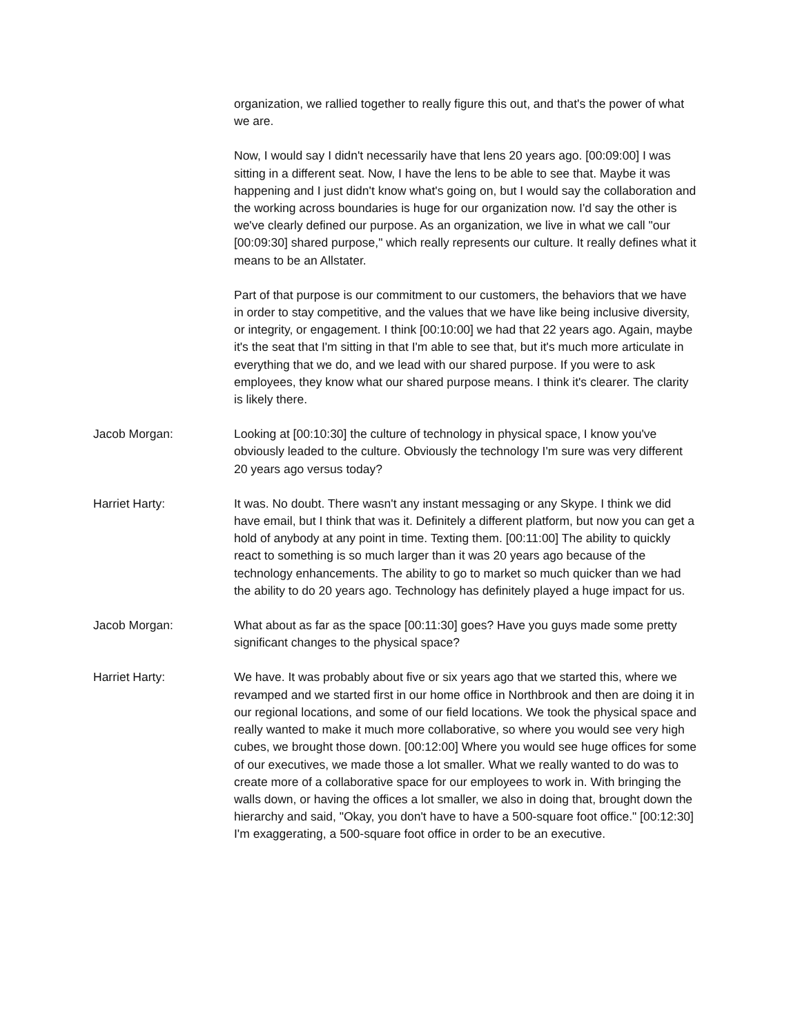organization, we rallied together to really figure this out, and that's the power of what we are.
Now, I would say I didn't necessarily have that lens 20 years ago. [00:09:00] I was sitting in a different seat. Now, I have the lens to be able to see that. Maybe it was happening and I just didn't know what's going on, but I would say the collaboration and the working across boundaries is huge for our organization now. I'd say the other is we've clearly defined our purpose. As an organization, we live in what we call "our [00:09:30] shared purpose," which really represents our culture. It really defines what it means to be an Allstater.
Part of that purpose is our commitment to our customers, the behaviors that we have in order to stay competitive, and the values that we have like being inclusive diversity, or integrity, or engagement. I think [00:10:00] we had that 22 years ago. Again, maybe it's the seat that I'm sitting in that I'm able to see that, but it's much more articulate in everything that we do, and we lead with our shared purpose. If you were to ask employees, they know what our shared purpose means. I think it's clearer. The clarity is likely there.
Jacob Morgan: Looking at [00:10:30] the culture of technology in physical space, I know you've obviously leaded to the culture. Obviously the technology I'm sure was very different 20 years ago versus today?
Harriet Harty: It was. No doubt. There wasn't any instant messaging or any Skype. I think we did have email, but I think that was it. Definitely a different platform, but now you can get a hold of anybody at any point in time. Texting them. [00:11:00] The ability to quickly react to something is so much larger than it was 20 years ago because of the technology enhancements. The ability to go to market so much quicker than we had the ability to do 20 years ago. Technology has definitely played a huge impact for us.
Jacob Morgan: What about as far as the space [00:11:30] goes? Have you guys made some pretty significant changes to the physical space?
Harriet Harty: We have. It was probably about five or six years ago that we started this, where we revamped and we started first in our home office in Northbrook and then are doing it in our regional locations, and some of our field locations. We took the physical space and really wanted to make it much more collaborative, so where you would see very high cubes, we brought those down. [00:12:00] Where you would see huge offices for some of our executives, we made those a lot smaller. What we really wanted to do was to create more of a collaborative space for our employees to work in. With bringing the walls down, or having the offices a lot smaller, we also in doing that, brought down the hierarchy and said, "Okay, you don't have to have a 500-square foot office." [00:12:30] I'm exaggerating, a 500-square foot office in order to be an executive.